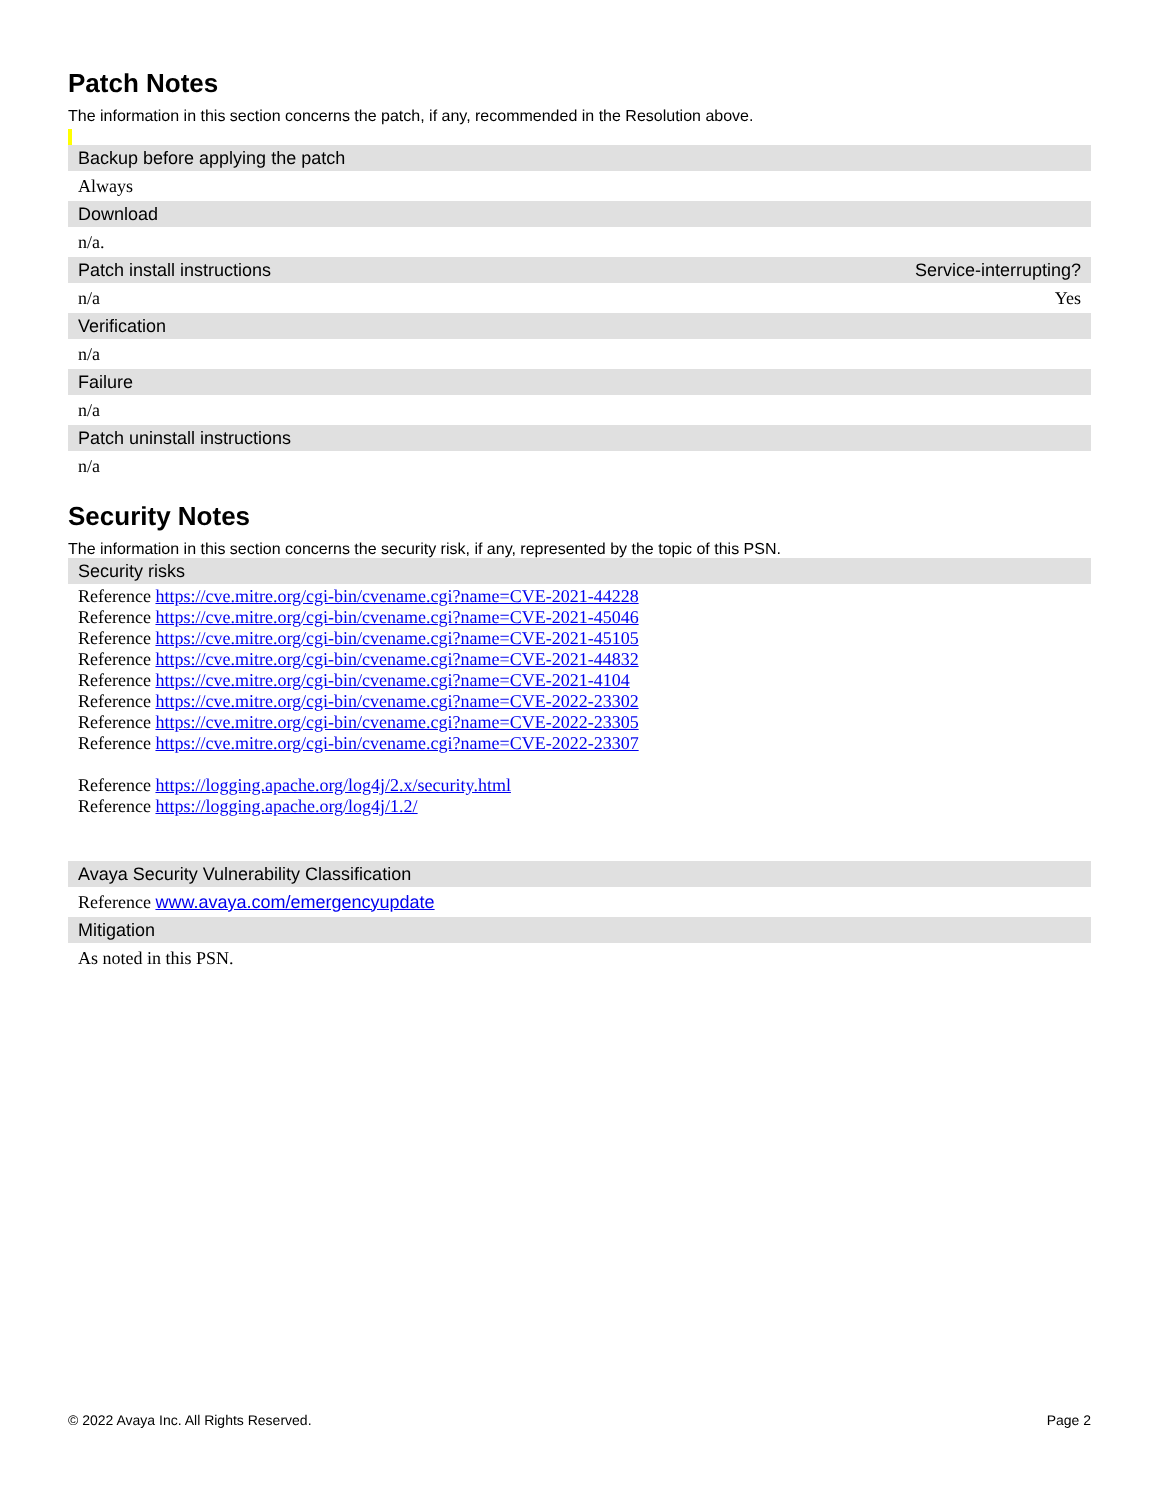Patch Notes
The information in this section concerns the patch, if any, recommended in the Resolution above.
| Backup before applying the patch | |
| --- | --- |
| Always | |
| Download | |
| n/a. | |
| Patch install instructions | Service-interrupting? |
| n/a | Yes |
| Verification | |
| n/a | |
| Failure | |
| n/a | |
| Patch uninstall instructions | |
| n/a | |
Security Notes
The information in this section concerns the security risk, if any, represented by the topic of this PSN.
| Security risks |
| --- |
| Reference https://cve.mitre.org/cgi-bin/cvename.cgi?name=CVE-2021-44228 Reference https://cve.mitre.org/cgi-bin/cvename.cgi?name=CVE-2021-45046 Reference https://cve.mitre.org/cgi-bin/cvename.cgi?name=CVE-2021-45105 Reference https://cve.mitre.org/cgi-bin/cvename.cgi?name=CVE-2021-44832 Reference https://cve.mitre.org/cgi-bin/cvename.cgi?name=CVE-2021-4104 Reference https://cve.mitre.org/cgi-bin/cvename.cgi?name=CVE-2022-23302 Reference https://cve.mitre.org/cgi-bin/cvename.cgi?name=CVE-2022-23305 Reference https://cve.mitre.org/cgi-bin/cvename.cgi?name=CVE-2022-23307 Reference https://logging.apache.org/log4j/2.x/security.html Reference https://logging.apache.org/log4j/1.2/ |
| Avaya Security Vulnerability Classification |
| Reference www.avaya.com/emergencyupdate |
| Mitigation |
| As noted in this PSN. |
© 2022 Avaya Inc. All Rights Reserved. Page 2